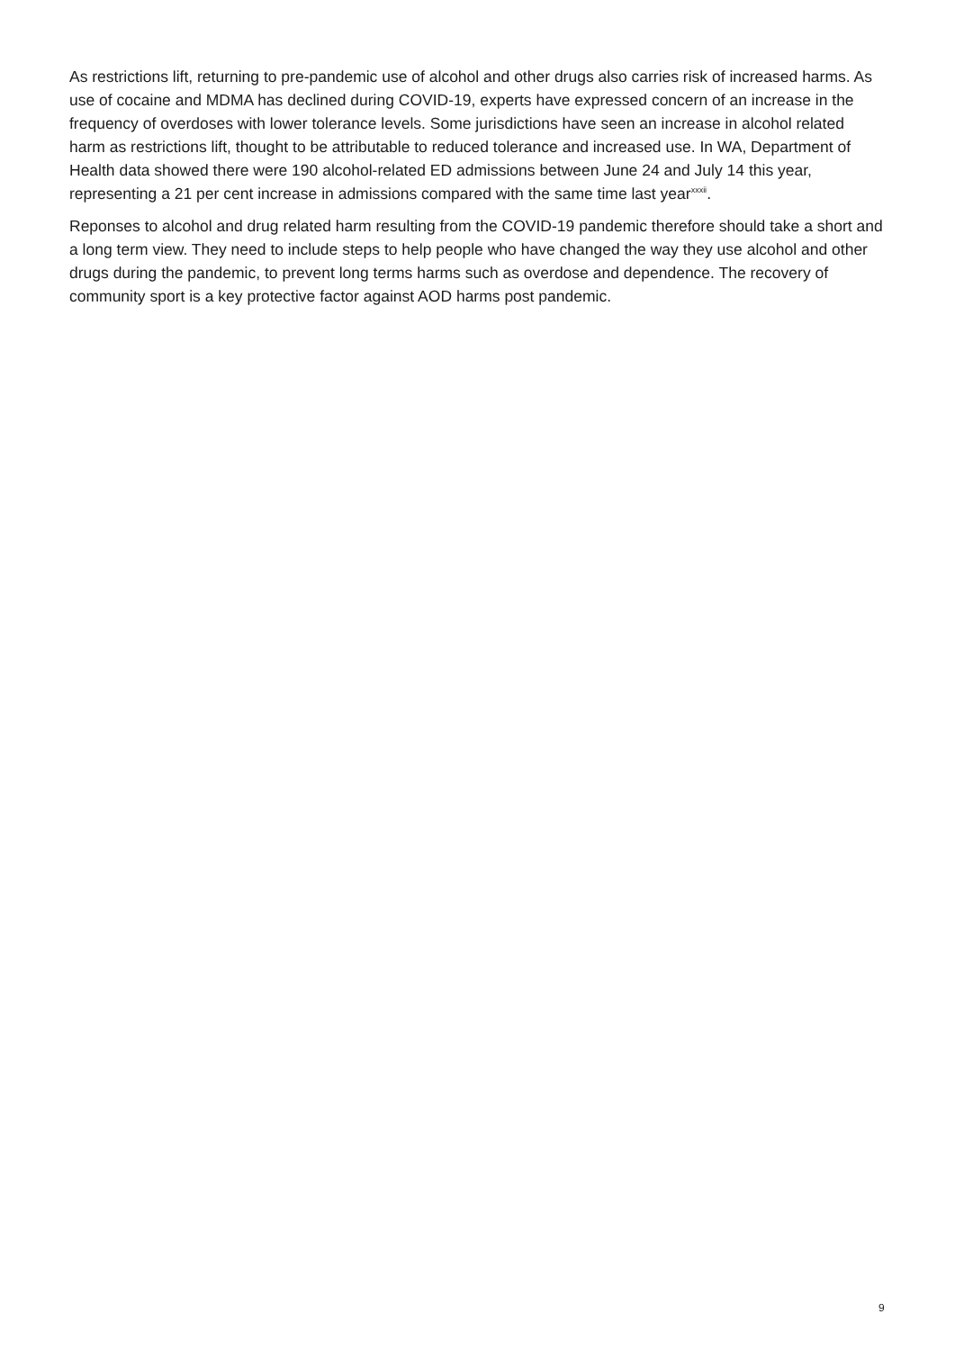As restrictions lift, returning to pre-pandemic use of alcohol and other drugs also carries risk of increased harms. As use of cocaine and MDMA has declined during COVID-19, experts have expressed concern of an increase in the frequency of overdoses with lower tolerance levels. Some jurisdictions have seen an increase in alcohol related harm as restrictions lift, thought to be attributable to reduced tolerance and increased use. In WA, Department of Health data showed there were 190 alcohol-related ED admissions between June 24 and July 14 this year, representing a 21 per cent increase in admissions compared with the same time last year<sup>xxxii</sup>.
Reponses to alcohol and drug related harm resulting from the COVID-19 pandemic therefore should take a short and a long term view. They need to include steps to help people who have changed the way they use alcohol and other drugs during the pandemic, to prevent long terms harms such as overdose and dependence. The recovery of community sport is a key protective factor against AOD harms post pandemic.
9